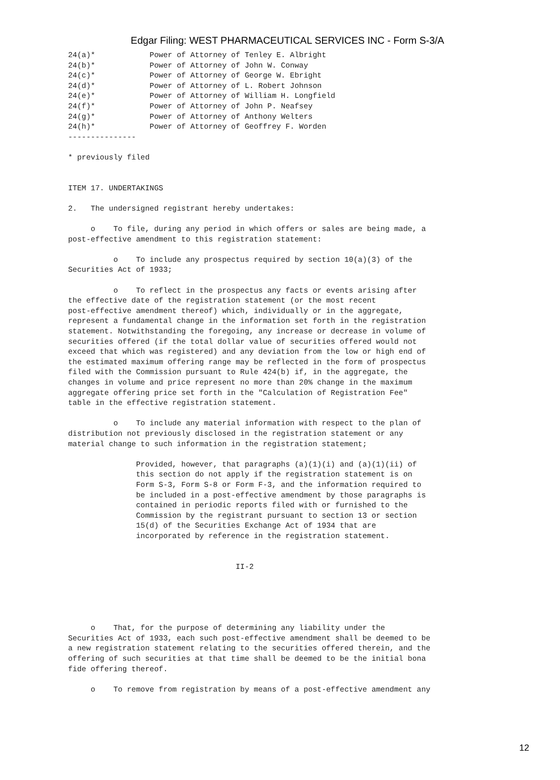Edgar Filing: WEST PHARMACEUTICAL SERVICES INC - Form S-3/A
24(a)*            Power of Attorney of Tenley E. Albright
24(b)*            Power of Attorney of John W. Conway
24(c)*            Power of Attorney of George W. Ebright
24(d)*            Power of Attorney of L. Robert Johnson
24(e)*            Power of Attorney of William H. Longfield
24(f)*            Power of Attorney of John P. Neafsey
24(g)*            Power of Attorney of Anthony Welters
24(h)*            Power of Attorney of Geoffrey F. Worden
---------------

* previously filed


ITEM 17. UNDERTAKINGS

2.   The undersigned registrant hereby undertakes:

     o    To file, during any period in which offers or sales are being made, a
post-effective amendment to this registration statement:

          o    To include any prospectus required by section 10(a)(3) of the
Securities Act of 1933;

          o    To reflect in the prospectus any facts or events arising after
the effective date of the registration statement (or the most recent
post-effective amendment thereof) which, individually or in the aggregate,
represent a fundamental change in the information set forth in the registration
statement. Notwithstanding the foregoing, any increase or decrease in volume of
securities offered (if the total dollar value of securities offered would not
exceed that which was registered) and any deviation from the low or high end of
the estimated maximum offering range may be reflected in the form of prospectus
filed with the Commission pursuant to Rule 424(b) if, in the aggregate, the
changes in volume and price represent no more than 20% change in the maximum
aggregate offering price set forth in the "Calculation of Registration Fee"
table in the effective registration statement.

          o    To include any material information with respect to the plan of
distribution not previously disclosed in the registration statement or any
material change to such information in the registration statement;

               Provided, however, that paragraphs (a)(1)(i) and (a)(1)(ii) of
               this section do not apply if the registration statement is on
               Form S-3, Form S-8 or Form F-3, and the information required to
               be included in a post-effective amendment by those paragraphs is
               contained in periodic reports filed with or furnished to the
               Commission by the registrant pursuant to section 13 or section
               15(d) of the Securities Exchange Act of 1934 that are
               incorporated by reference in the registration statement.


                                     II-2





     o    That, for the purpose of determining any liability under the
Securities Act of 1933, each such post-effective amendment shall be deemed to be
a new registration statement relating to the securities offered therein, and the
offering of such securities at that time shall be deemed to be the initial bona
fide offering thereof.

     o    To remove from registration by means of a post-effective amendment any
12